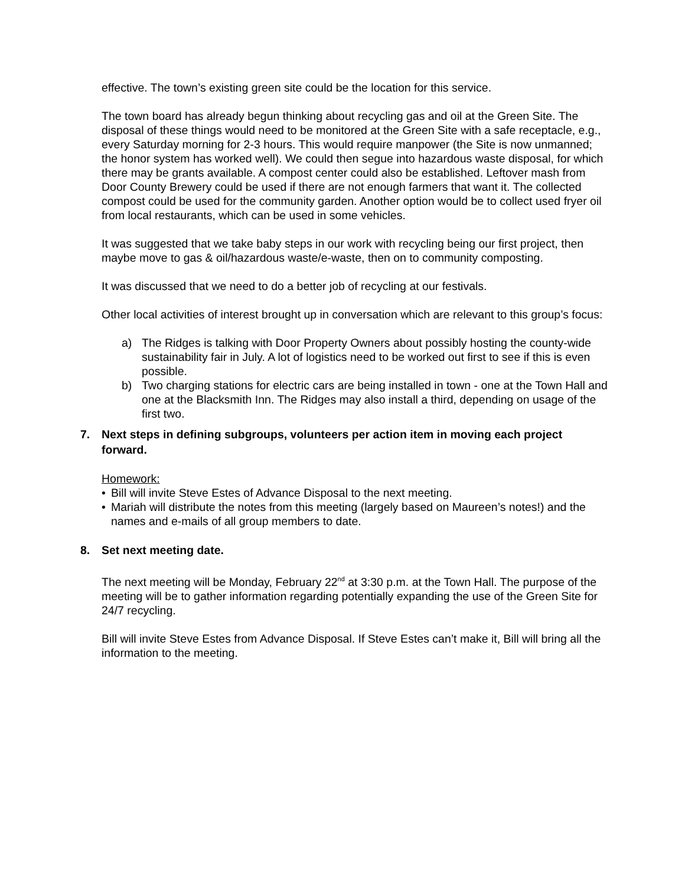effective. The town’s existing green site could be the location for this service.
The town board has already begun thinking about recycling gas and oil at the Green Site. The disposal of these things would need to be monitored at the Green Site with a safe receptacle, e.g., every Saturday morning for 2-3 hours. This would require manpower (the Site is now unmanned; the honor system has worked well). We could then segue into hazardous waste disposal, for which there may be grants available. A compost center could also be established. Leftover mash from Door County Brewery could be used if there are not enough farmers that want it. The collected compost could be used for the community garden. Another option would be to collect used fryer oil from local restaurants, which can be used in some vehicles.
It was suggested that we take baby steps in our work with recycling being our first project, then maybe move to gas & oil/hazardous waste/e-waste, then on to community composting.
It was discussed that we need to do a better job of recycling at our festivals.
Other local activities of interest brought up in conversation which are relevant to this group’s focus:
a) The Ridges is talking with Door Property Owners about possibly hosting the county-wide sustainability fair in July. A lot of logistics need to be worked out first to see if this is even possible.
b) Two charging stations for electric cars are being installed in town - one at the Town Hall and one at the Blacksmith Inn. The Ridges may also install a third, depending on usage of the first two.
7. Next steps in defining subgroups, volunteers per action item in moving each project forward.
Homework:
• Bill will invite Steve Estes of Advance Disposal to the next meeting.
• Mariah will distribute the notes from this meeting (largely based on Maureen’s notes!) and the names and e-mails of all group members to date.
8. Set next meeting date.
The next meeting will be Monday, February 22<sup>nd</sup> at 3:30 p.m. at the Town Hall. The purpose of the meeting will be to gather information regarding potentially expanding the use of the Green Site for 24/7 recycling.
Bill will invite Steve Estes from Advance Disposal. If Steve Estes can’t make it, Bill will bring all the information to the meeting.